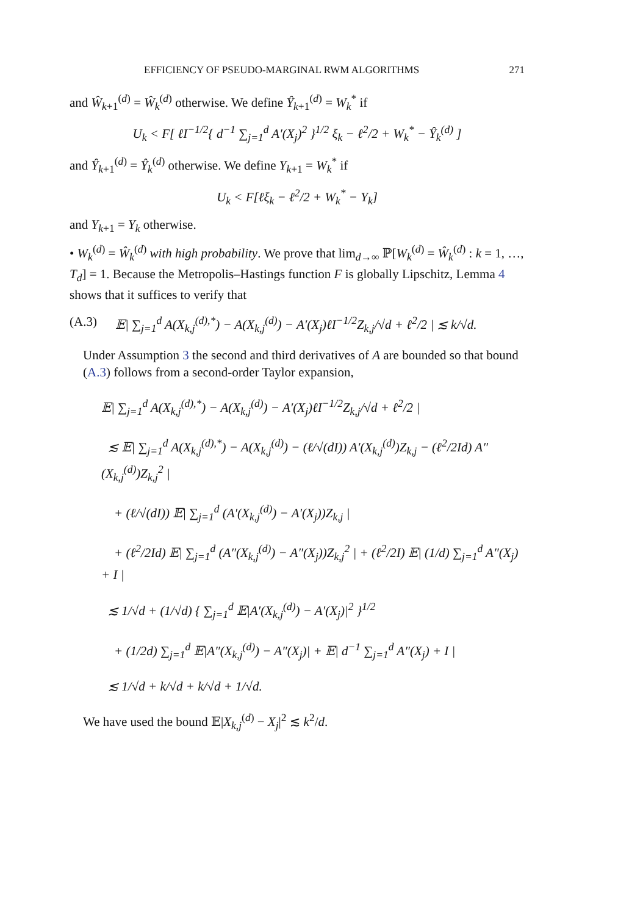EFFICIENCY OF PSEUDO-MARGINAL RWM ALGORITHMS 271
and Ŵ<sub>k+1</sub><sup>(d)</sup> = Ŵ<sub>k</sub><sup>(d)</sup> otherwise. We define Ŷ<sub>k+1</sub><sup>(d)</sup> = W<sub>k</sub><sup>*</sup> if
U<sub>k</sub> < F[ ℓI<sup>−1/2</sup>{ d<sup>−1</sup> ∑<sub>j=1</sub><sup>d</sup> A′(X<sub>j</sub>)<sup>2</sup> }<sup>1/2</sup> ξ<sub>k</sub> − ℓ<sup>2</sup>/2 + W<sub>k</sub><sup>*</sup> − Ŷ<sub>k</sub><sup>(d)</sup> ]
and Ŷ<sub>k+1</sub><sup>(d)</sup> = Ŷ<sub>k</sub><sup>(d)</sup> otherwise. We define Y<sub>k+1</sub> = W<sub>k</sub><sup>*</sup> if
U<sub>k</sub> < F[ℓξ<sub>k</sub> − ℓ<sup>2</sup>/2 + W<sub>k</sub><sup>*</sup> − Y<sub>k</sub>]
and Y<sub>k+1</sub> = Y<sub>k</sub> otherwise.
• W<sub>k</sub><sup>(d)</sup> = Ŵ<sub>k</sub><sup>(d)</sup> with high probability. We prove that lim<sub>d→∞</sub> ℙ[W<sub>k</sub><sup>(d)</sup> = Ŵ<sub>k</sub><sup>(d)</sup> : k = 1, …, T<sub>d</sub>] = 1. Because the Metropolis–Hastings function F is globally Lipschitz, Lemma 4 shows that it suffices to verify that
(A.3) 𝔼| ∑<sub>j=1</sub><sup>d</sup> A(X<sub>k,j</sub><sup>(d),*</sup>) − A(X<sub>k,j</sub><sup>(d)</sup>) − A′(X<sub>j</sub>)ℓI<sup>−1/2</sup>Z<sub>k,j</sub>/√d + ℓ<sup>2</sup>/2 | ≲ k/√d.
Under Assumption 3 the second and third derivatives of A are bounded so that bound (A.3) follows from a second-order Taylor expansion,
𝔼| ∑<sub>j=1</sub><sup>d</sup> A(X<sub>k,j</sub><sup>(d),*</sup>) − A(X<sub>k,j</sub><sup>(d)</sup>) − A′(X<sub>j</sub>)ℓI<sup>−1/2</sup>Z<sub>k,j</sub>/√d + ℓ<sup>2</sup>/2 |
≲ 𝔼| ∑<sub>j=1</sub><sup>d</sup> A(X<sub>k,j</sub><sup>(d),*</sup>) − A(X<sub>k,j</sub><sup>(d)</sup>) − (ℓ/√(dI)) A′(X<sub>k,j</sub><sup>(d)</sup>)Z<sub>k,j</sub> − (ℓ<sup>2</sup>/2Id) A″(X<sub>k,j</sub><sup>(d)</sup>)Z<sub>k,j</sub><sup>2</sup> |
+ (ℓ/√(dI)) 𝔼| ∑<sub>j=1</sub><sup>d</sup> (A′(X<sub>k,j</sub><sup>(d)</sup>) − A′(X<sub>j</sub>))Z<sub>k,j</sub> |
+ (ℓ<sup>2</sup>/2Id) 𝔼| ∑<sub>j=1</sub><sup>d</sup> (A″(X<sub>k,j</sub><sup>(d)</sup>) − A″(X<sub>j</sub>))Z<sub>k,j</sub><sup>2</sup> | + (ℓ<sup>2</sup>/2I) 𝔼| (1/d) ∑<sub>j=1</sub><sup>d</sup> A″(X<sub>j</sub>) + I |
≲ 1/√d + (1/√d) { ∑<sub>j=1</sub><sup>d</sup> 𝔼|A′(X<sub>k,j</sub><sup>(d)</sup>) − A′(X<sub>j</sub>)|<sup>2</sup> }<sup>1/2</sup>
+ (1/2d) ∑<sub>j=1</sub><sup>d</sup> 𝔼|A″(X<sub>k,j</sub><sup>(d)</sup>) − A″(X<sub>j</sub>)| + 𝔼| d<sup>−1</sup> ∑<sub>j=1</sub><sup>d</sup> A″(X<sub>j</sub>) + I |
≲ 1/√d + k/√d + k/√d + 1/√d.
We have used the bound 𝔼|X<sub>k,j</sub><sup>(d)</sup> − X<sub>j</sub>|<sup>2</sup> ≲ k<sup>2</sup>/d.